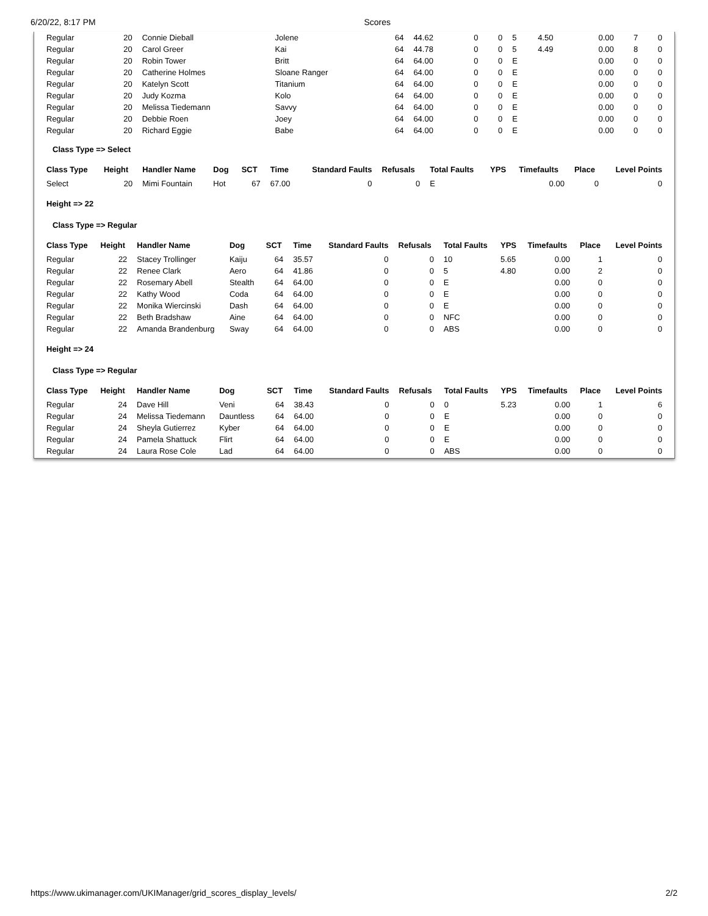6/20/22, 8:17 PM Scores
| Regular | 20 | Connie Dieball | Jolene | 64 | 44.62 | 0 | 0 | 5 | 4.50 | 0.00 | 7 | 0 |
| Regular | 20 | Carol Greer | Kai | 64 | 44.78 | 0 | 0 | 5 | 4.49 | 0.00 | 8 | 0 |
| Regular | 20 | Robin Tower | Britt | 64 | 64.00 | 0 | 0 | E | | 0.00 | 0 | 0 |
| Regular | 20 | Catherine Holmes | Sloane Ranger | 64 | 64.00 | 0 | 0 | E | | 0.00 | 0 | 0 |
| Regular | 20 | Katelyn Scott | Titanium | 64 | 64.00 | 0 | 0 | E | | 0.00 | 0 | 0 |
| Regular | 20 | Judy Kozma | Kolo | 64 | 64.00 | 0 | 0 | E | | 0.00 | 0 | 0 |
| Regular | 20 | Melissa Tiedemann | Savvy | 64 | 64.00 | 0 | 0 | E | | 0.00 | 0 | 0 |
| Regular | 20 | Debbie Roen | Joey | 64 | 64.00 | 0 | 0 | E | | 0.00 | 0 | 0 |
| Regular | 20 | Richard Eggie | Babe | 64 | 64.00 | 0 | 0 | E | | 0.00 | 0 | 0 |
Class Type => Select
| Class Type | Height | Handler Name | Dog | SCT | Time | Standard Faults | Refusals | Total Faults | YPS | Timefaults | Place | Level Points |
| --- | --- | --- | --- | --- | --- | --- | --- | --- | --- | --- | --- | --- |
| Select | 20 | Mimi Fountain | Hot | 67 | 67.00 | 0 | 0 | E | | 0.00 | 0 | 0 |
Height => 22
Class Type => Regular
| Class Type | Height | Handler Name | Dog | SCT | Time | Standard Faults | Refusals | Total Faults | YPS | Timefaults | Place | Level Points |
| --- | --- | --- | --- | --- | --- | --- | --- | --- | --- | --- | --- | --- |
| Regular | 22 | Stacey Trollinger | Kaiju | 64 | 35.57 | 0 | 0 | 10 | 5.65 | 0.00 | 1 | 0 |
| Regular | 22 | Renee Clark | Aero | 64 | 41.86 | 0 | 0 | 5 | 4.80 | 0.00 | 2 | 0 |
| Regular | 22 | Rosemary Abell | Stealth | 64 | 64.00 | 0 | 0 | E | | 0.00 | 0 | 0 |
| Regular | 22 | Kathy Wood | Coda | 64 | 64.00 | 0 | 0 | E | | 0.00 | 0 | 0 |
| Regular | 22 | Monika Wiercinski | Dash | 64 | 64.00 | 0 | 0 | E | | 0.00 | 0 | 0 |
| Regular | 22 | Beth Bradshaw | Aine | 64 | 64.00 | 0 | 0 | NFC | | 0.00 | 0 | 0 |
| Regular | 22 | Amanda Brandenburg | Sway | 64 | 64.00 | 0 | 0 | ABS | | 0.00 | 0 | 0 |
Height => 24
Class Type => Regular
| Class Type | Height | Handler Name | Dog | SCT | Time | Standard Faults | Refusals | Total Faults | YPS | Timefaults | Place | Level Points |
| --- | --- | --- | --- | --- | --- | --- | --- | --- | --- | --- | --- | --- |
| Regular | 24 | Dave Hill | Veni | 64 | 38.43 | 0 | 0 | 0 | 5.23 | 0.00 | 1 | 6 |
| Regular | 24 | Melissa Tiedemann | Dauntless | 64 | 64.00 | 0 | 0 | E | | 0.00 | 0 | 0 |
| Regular | 24 | Sheyla Gutierrez | Kyber | 64 | 64.00 | 0 | 0 | E | | 0.00 | 0 | 0 |
| Regular | 24 | Pamela Shattuck | Flirt | 64 | 64.00 | 0 | 0 | E | | 0.00 | 0 | 0 |
| Regular | 24 | Laura Rose Cole | Lad | 64 | 64.00 | 0 | 0 | ABS | | 0.00 | 0 | 0 |
https://www.ukimanager.com/UKIManager/grid_scores_display_levels/ 2/2